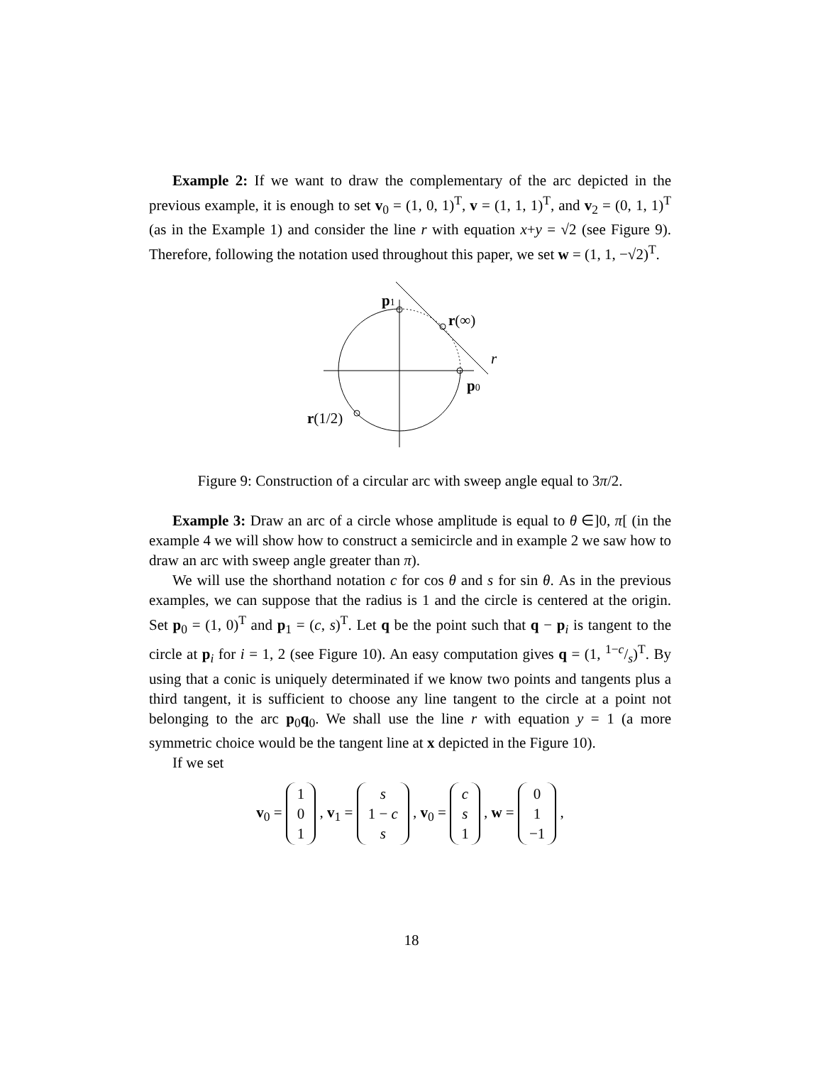Example 2: If we want to draw the complementary of the arc depicted in the previous example, it is enough to set v<sub>0</sub> = (1, 0, 1)<sup>T</sup>, v = (1, 1, 1)<sup>T</sup>, and v<sub>2</sub> = (0, 1, 1)<sup>T</sup> (as in the Example 1) and consider the line r with equation x+y = √2 (see Figure 9). Therefore, following the notation used throughout this paper, we set w = (1, 1, −√2)<sup>T</sup>.
p1
r(∞)
r
p0
r(1/2)
Figure 9: Construction of a circular arc with sweep angle equal to 3π/2.
Example 3: Draw an arc of a circle whose amplitude is equal to θ ∈]0, π[ (in the example 4 we will show how to construct a semicircle and in example 2 we saw how to draw an arc with sweep angle greater than π).
We will use the shorthand notation c for cos θ and s for sin θ. As in the previous examples, we can suppose that the radius is 1 and the circle is centered at the origin. Set p<sub>0</sub> = (1, 0)<sup>T</sup> and p<sub>1</sub> = (c, s)<sup>T</sup>. Let q be the point such that q − p<sub>i</sub> is tangent to the circle at p<sub>i</sub> for i = 1, 2 (see Figure 10). An easy computation gives q = (1, 1−c/s)<sup>T</sup>. By using that a conic is uniquely determinated if we know two points and tangents plus a third tangent, it is sufficient to choose any line tangent to the circle at a point not belonging to the arc p<sub>0</sub>q<sub>0</sub>. We shall use the line r with equation y = 1 (a more symmetric choice would be the tangent line at x depicted in the Figure 10).
If we set
v<sub>0</sub> = 1
0
1 , v<sub>1</sub> = s
1 − c
s , v<sub>0</sub> = c
s
1 , w = 0
1
−1 ,
18